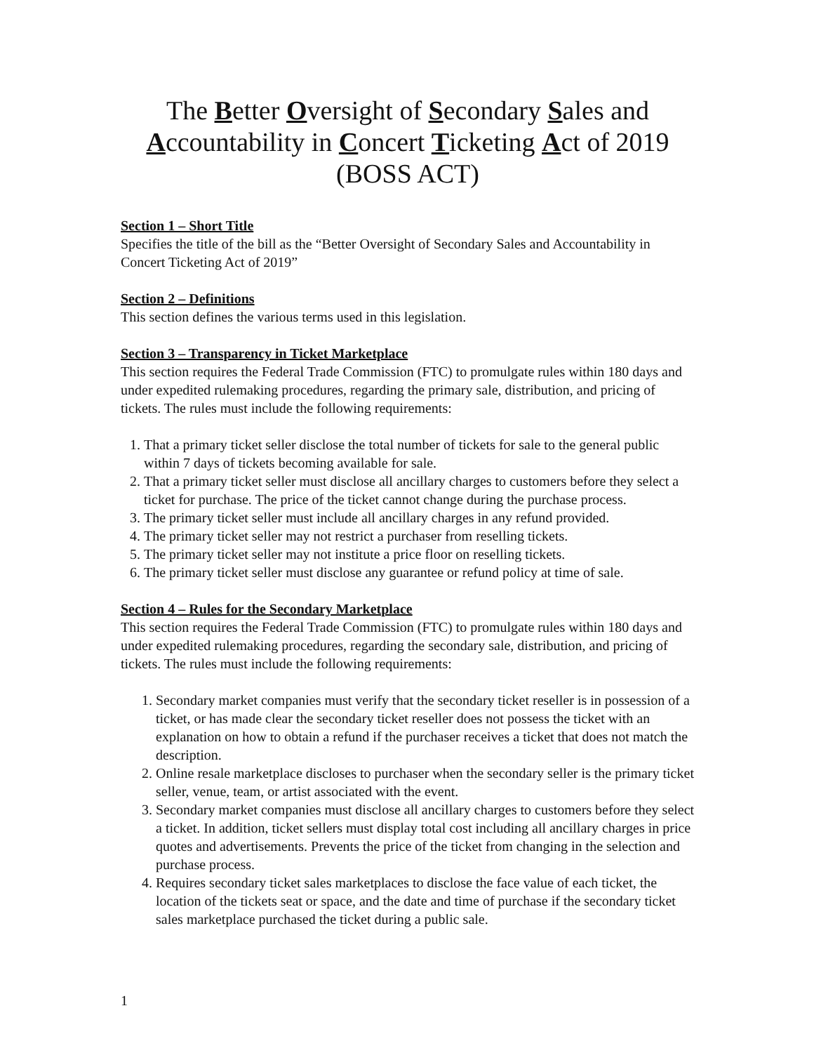The Better Oversight of Secondary Sales and Accountability in Concert Ticketing Act of 2019 (BOSS ACT)
Section 1 – Short Title
Specifies the title of the bill as the “Better Oversight of Secondary Sales and Accountability in Concert Ticketing Act of 2019”
Section 2 – Definitions
This section defines the various terms used in this legislation.
Section 3 – Transparency in Ticket Marketplace
This section requires the Federal Trade Commission (FTC) to promulgate rules within 180 days and under expedited rulemaking procedures, regarding the primary sale, distribution, and pricing of tickets. The rules must include the following requirements:
1. That a primary ticket seller disclose the total number of tickets for sale to the general public within 7 days of tickets becoming available for sale.
2. That a primary ticket seller must disclose all ancillary charges to customers before they select a ticket for purchase. The price of the ticket cannot change during the purchase process.
3. The primary ticket seller must include all ancillary charges in any refund provided.
4. The primary ticket seller may not restrict a purchaser from reselling tickets.
5. The primary ticket seller may not institute a price floor on reselling tickets.
6. The primary ticket seller must disclose any guarantee or refund policy at time of sale.
Section 4 – Rules for the Secondary Marketplace
This section requires the Federal Trade Commission (FTC) to promulgate rules within 180 days and under expedited rulemaking procedures, regarding the secondary sale, distribution, and pricing of tickets. The rules must include the following requirements:
1. Secondary market companies must verify that the secondary ticket reseller is in possession of a ticket, or has made clear the secondary ticket reseller does not possess the ticket with an explanation on how to obtain a refund if the purchaser receives a ticket that does not match the description.
2. Online resale marketplace discloses to purchaser when the secondary seller is the primary ticket seller, venue, team, or artist associated with the event.
3. Secondary market companies must disclose all ancillary charges to customers before they select a ticket. In addition, ticket sellers must display total cost including all ancillary charges in price quotes and advertisements. Prevents the price of the ticket from changing in the selection and purchase process.
4. Requires secondary ticket sales marketplaces to disclose the face value of each ticket, the location of the tickets seat or space, and the date and time of purchase if the secondary ticket sales marketplace purchased the ticket during a public sale.
1